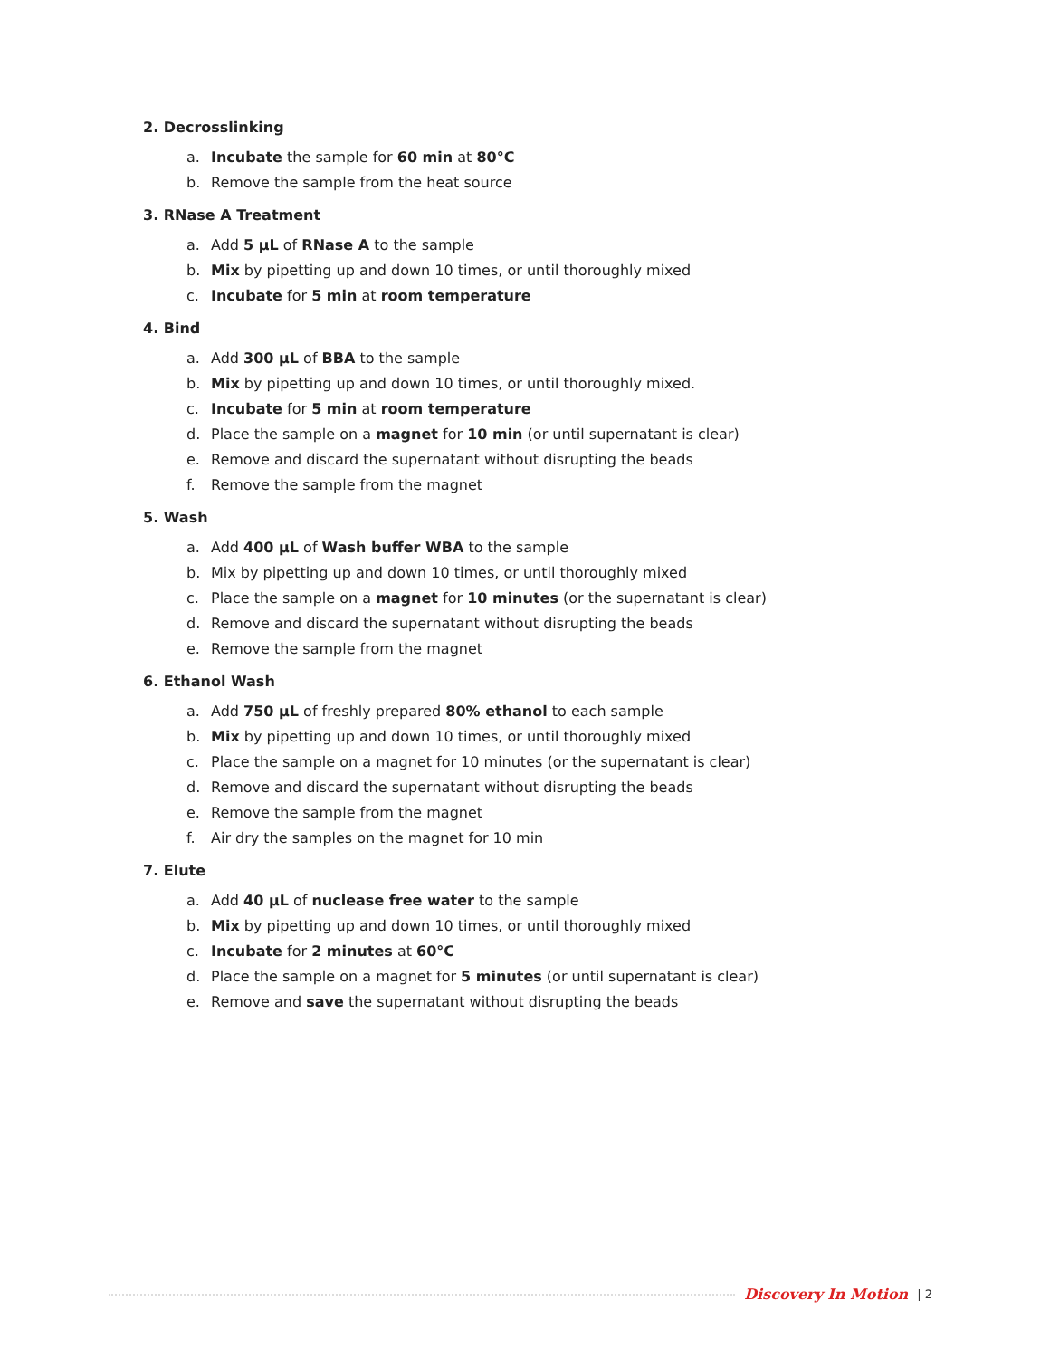2. Decrosslinking
a. Incubate the sample for 60 min at 80°C
b. Remove the sample from the heat source
3. RNase A Treatment
a. Add 5 µL of RNase A to the sample
b. Mix by pipetting up and down 10 times, or until thoroughly mixed
c. Incubate for 5 min at room temperature
4. Bind
a. Add 300 µL of BBA to the sample
b. Mix by pipetting up and down 10 times, or until thoroughly mixed.
c. Incubate for 5 min at room temperature
d. Place the sample on a magnet for 10 min (or until supernatant is clear)
e. Remove and discard the supernatant without disrupting the beads
f. Remove the sample from the magnet
5. Wash
a. Add 400 µL of Wash buffer WBA to the sample
b. Mix by pipetting up and down 10 times, or until thoroughly mixed
c. Place the sample on a magnet for 10 minutes (or the supernatant is clear)
d. Remove and discard the supernatant without disrupting the beads
e. Remove the sample from the magnet
6. Ethanol Wash
a. Add 750 µL of freshly prepared 80% ethanol to each sample
b. Mix by pipetting up and down 10 times, or until thoroughly mixed
c. Place the sample on a magnet for 10 minutes (or the supernatant is clear)
d. Remove and discard the supernatant without disrupting the beads
e. Remove the sample from the magnet
f. Air dry the samples on the magnet for 10 min
7. Elute
a. Add 40 µL of nuclease free water to the sample
b. Mix by pipetting up and down 10 times, or until thoroughly mixed
c. Incubate for 2 minutes at 60°C
d. Place the sample on a magnet for 5 minutes (or until supernatant is clear)
e. Remove and save the supernatant without disrupting the beads
Discovery In Motion | 2